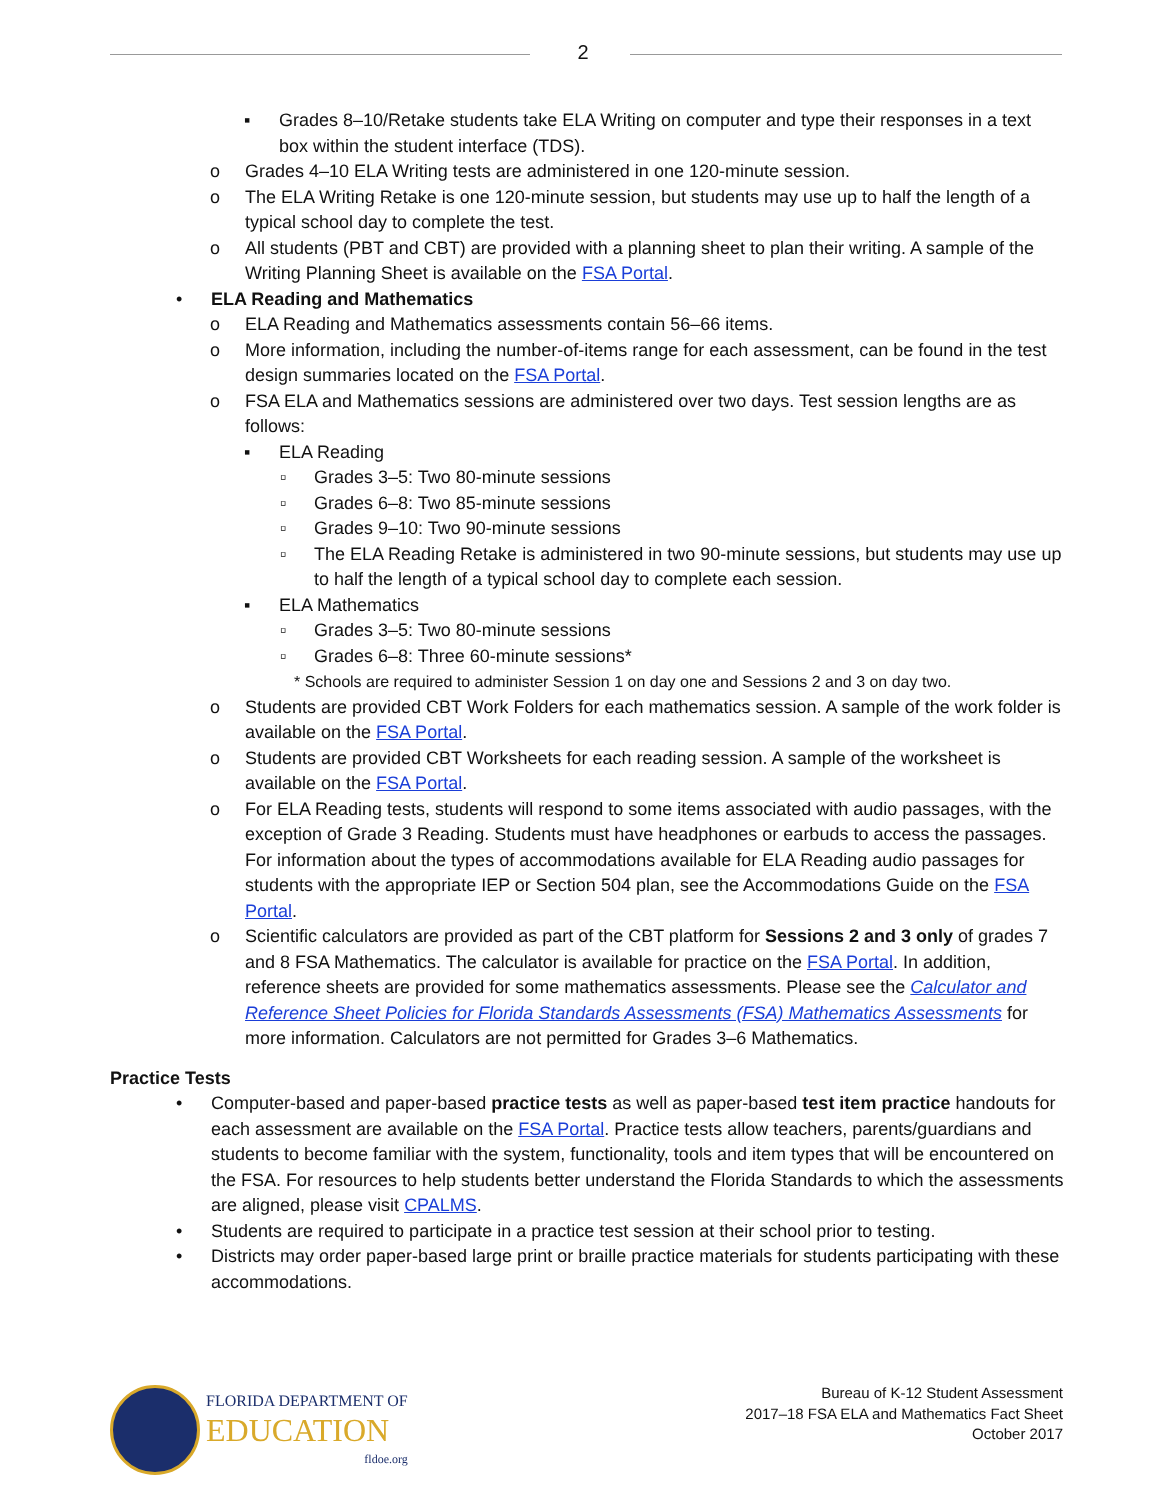2
▪ Grades 8–10/Retake students take ELA Writing on computer and type their responses in a text box within the student interface (TDS).
o Grades 4–10 ELA Writing tests are administered in one 120-minute session.
o The ELA Writing Retake is one 120-minute session, but students may use up to half the length of a typical school day to complete the test.
o All students (PBT and CBT) are provided with a planning sheet to plan their writing. A sample of the Writing Planning Sheet is available on the FSA Portal.
• ELA Reading and Mathematics
o ELA Reading and Mathematics assessments contain 56–66 items.
o More information, including the number-of-items range for each assessment, can be found in the test design summaries located on the FSA Portal.
o FSA ELA and Mathematics sessions are administered over two days. Test session lengths are as follows:
▪ ELA Reading
▫ Grades 3–5: Two 80-minute sessions
▫ Grades 6–8: Two 85-minute sessions
▫ Grades 9–10: Two 90-minute sessions
▫ The ELA Reading Retake is administered in two 90-minute sessions, but students may use up to half the length of a typical school day to complete each session.
▪ ELA Mathematics
▫ Grades 3–5: Two 80-minute sessions
▫ Grades 6–8: Three 60-minute sessions*
* Schools are required to administer Session 1 on day one and Sessions 2 and 3 on day two.
o Students are provided CBT Work Folders for each mathematics session. A sample of the work folder is available on the FSA Portal.
o Students are provided CBT Worksheets for each reading session. A sample of the worksheet is available on the FSA Portal.
o For ELA Reading tests, students will respond to some items associated with audio passages, with the exception of Grade 3 Reading. Students must have headphones or earbuds to access the passages. For information about the types of accommodations available for ELA Reading audio passages for students with the appropriate IEP or Section 504 plan, see the Accommodations Guide on the FSA Portal.
o Scientific calculators are provided as part of the CBT platform for Sessions 2 and 3 only of grades 7 and 8 FSA Mathematics. The calculator is available for practice on the FSA Portal. In addition, reference sheets are provided for some mathematics assessments. Please see the Calculator and Reference Sheet Policies for Florida Standards Assessments (FSA) Mathematics Assessments for more information. Calculators are not permitted for Grades 3–6 Mathematics.
Practice Tests
• Computer-based and paper-based practice tests as well as paper-based test item practice handouts for each assessment are available on the FSA Portal. Practice tests allow teachers, parents/guardians and students to become familiar with the system, functionality, tools and item types that will be encountered on the FSA. For resources to help students better understand the Florida Standards to which the assessments are aligned, please visit CPALMS.
• Students are required to participate in a practice test session at their school prior to testing.
• Districts may order paper-based large print or braille practice materials for students participating with these accommodations.
FLORIDA DEPARTMENT OF
EDUCATION
fldoe.org
Bureau of K-12 Student Assessment
2017–18 FSA ELA and Mathematics Fact Sheet
October 2017